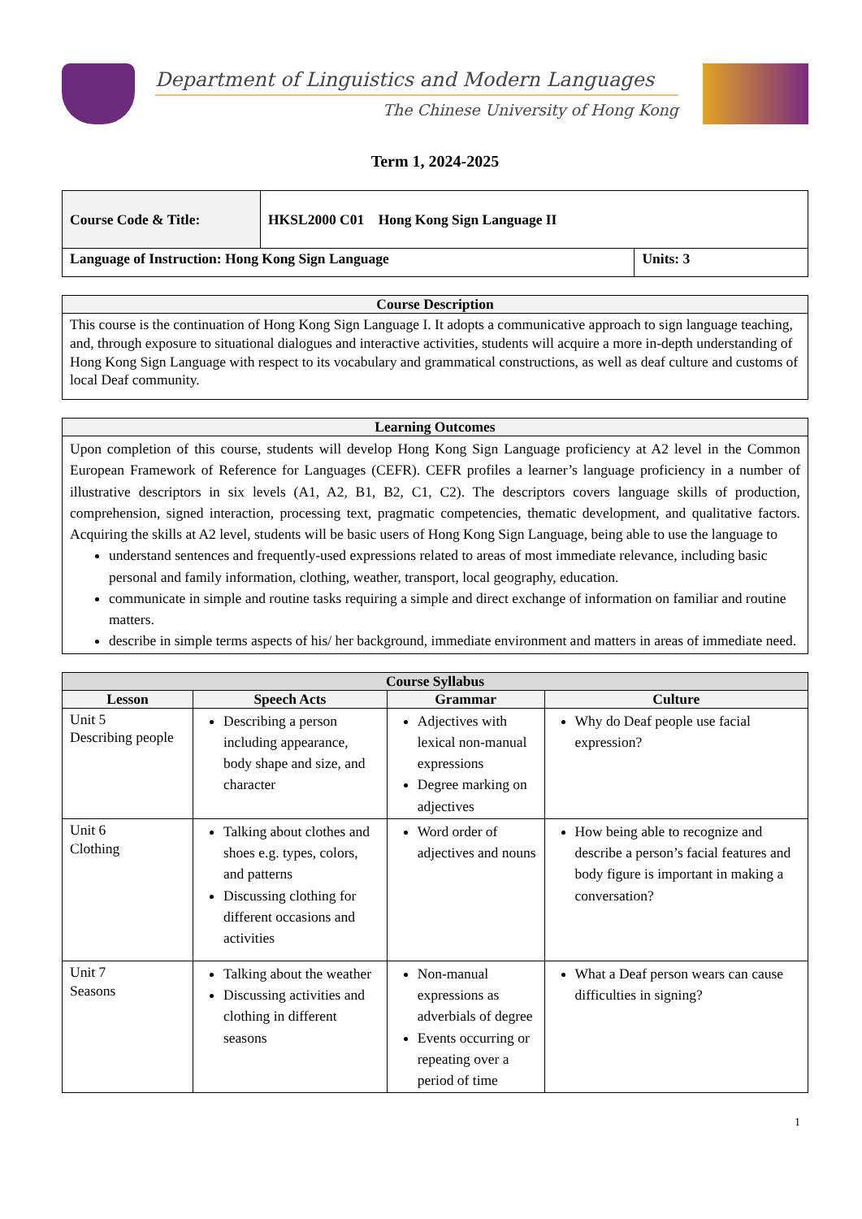Department of Linguistics and Modern Languages
The Chinese University of Hong Kong
Term 1, 2024-2025
| Course Code & Title: | HKSL2000 C01 Hong Kong Sign Language II | |
| Language of Instruction: Hong Kong Sign Language | | Units: 3 |
| Course Description |
| --- |
| This course is the continuation of Hong Kong Sign Language I. It adopts a communicative approach to sign language teaching, and, through exposure to situational dialogues and interactive activities, students will acquire a more in-depth understanding of Hong Kong Sign Language with respect to its vocabulary and grammatical constructions, as well as deaf culture and customs of local Deaf community. |
| Learning Outcomes |
| --- |
| Upon completion of this course, students will develop Hong Kong Sign Language proficiency at A2 level in the Common European Framework of Reference for Languages (CEFR). CEFR profiles a learner’s language proficiency in a number of illustrative descriptors in six levels (A1, A2, B1, B2, C1, C2). The descriptors covers language skills of production, comprehension, signed interaction, processing text, pragmatic competencies, thematic development, and qualitative factors. Acquiring the skills at A2 level, students will be basic users of Hong Kong Sign Language, being able to use the language to understand sentences and frequently-used expressions related to areas of most immediate relevance, including basic personal and family information, clothing, weather, transport, local geography, education. communicate in simple and routine tasks requiring a simple and direct exchange of information on familiar and routine matters. describe in simple terms aspects of his/ her background, immediate environment and matters in areas of immediate need. |
| Course Syllabus | | | |
| --- | --- | --- | --- |
| Lesson | Speech Acts | Grammar | Culture |
| Unit 5 Describing people | Describing a person including appearance, body shape and size, and character | Adjectives with lexical non-manual expressions Degree marking on adjectives | Why do Deaf people use facial expression? |
| Unit 6 Clothing | Talking about clothes and shoes e.g. types, colors, and patterns Discussing clothing for different occasions and activities | Word order of adjectives and nouns | How being able to recognize and describe a person’s facial features and body figure is important in making a conversation? |
| Unit 7 Seasons | Talking about the weather Discussing activities and clothing in different seasons | Non-manual expressions as adverbials of degree Events occurring or repeating over a period of time | What a Deaf person wears can cause difficulties in signing? |
1